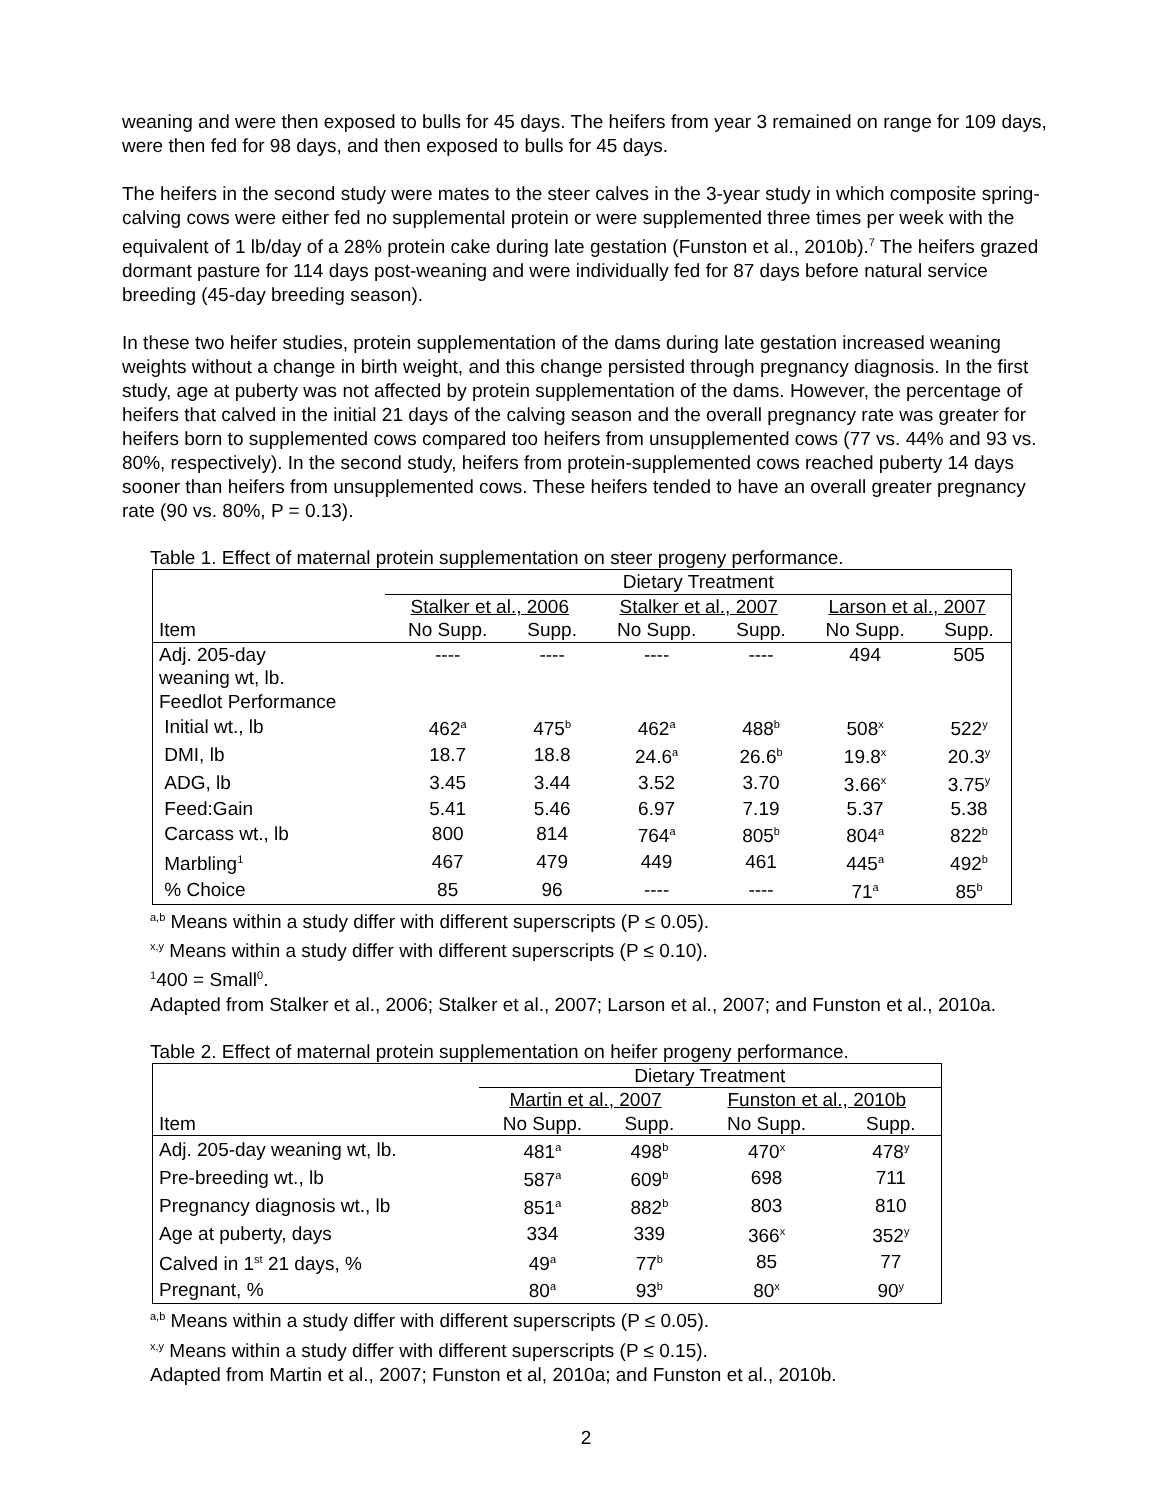weaning and were then exposed to bulls for 45 days. The heifers from year 3 remained on range for 109 days, were then fed for 98 days, and then exposed to bulls for 45 days.
The heifers in the second study were mates to the steer calves in the 3-year study in which composite spring-calving cows were either fed no supplemental protein or were supplemented three times per week with the equivalent of 1 lb/day of a 28% protein cake during late gestation (Funston et al., 2010b).<sup>7</sup> The heifers grazed dormant pasture for 114 days post-weaning and were individually fed for 87 days before natural service breeding (45-day breeding season).
In these two heifer studies, protein supplementation of the dams during late gestation increased weaning weights without a change in birth weight, and this change persisted through pregnancy diagnosis. In the first study, age at puberty was not affected by protein supplementation of the dams. However, the percentage of heifers that calved in the initial 21 days of the calving season and the overall pregnancy rate was greater for heifers born to supplemented cows compared too heifers from unsupplemented cows (77 vs. 44% and 93 vs. 80%, respectively). In the second study, heifers from protein-supplemented cows reached puberty 14 days sooner than heifers from unsupplemented cows. These heifers tended to have an overall greater pregnancy rate (90 vs. 80%, P = 0.13).
Table 1. Effect of maternal protein supplementation on steer progeny performance.
| | Dietary Treatment | | | | | |
| --- | --- | --- | --- | --- | --- | --- |
| | Stalker et al., 2006 | | Stalker et al., 2007 | | Larson et al., 2007 | |
| Item | No Supp. | Supp. | No Supp. | Supp. | No Supp. | Supp. |
| Adj. 205-day | ---- | ---- | ---- | ---- | 494 | 505 |
| weaning wt, lb. | | | | | | |
| Feedlot Performance | | | | | | |
| Initial wt., lb | 462<sup>a</sup> | 475<sup>b</sup> | 462<sup>a</sup> | 488<sup>b</sup> | 508<sup>x</sup> | 522<sup>y</sup> |
| DMI, lb | 18.7 | 18.8 | 24.6<sup>a</sup> | 26.6<sup>b</sup> | 19.8<sup>x</sup> | 20.3<sup>y</sup> |
| ADG, lb | 3.45 | 3.44 | 3.52 | 3.70 | 3.66<sup>x</sup> | 3.75<sup>y</sup> |
| Feed:Gain | 5.41 | 5.46 | 6.97 | 7.19 | 5.37 | 5.38 |
| Carcass wt., lb | 800 | 814 | 764<sup>a</sup> | 805<sup>b</sup> | 804<sup>a</sup> | 822<sup>b</sup> |
| Marbling<sup>1</sup> | 467 | 479 | 449 | 461 | 445<sup>a</sup> | 492<sup>b</sup> |
| % Choice | 85 | 96 | ---- | ---- | 71<sup>a</sup> | 85<sup>b</sup> |
<sup>a,b</sup> Means within a study differ with different superscripts (P ≤ 0.05).
<sup>x,y</sup> Means within a study differ with different superscripts (P ≤ 0.10).
<sup>1</sup> 400 = Small<sup>0</sup>.
Adapted from Stalker et al., 2006; Stalker et al., 2007; Larson et al., 2007; and Funston et al., 2010a.
Table 2. Effect of maternal protein supplementation on heifer progeny performance.
| | Dietary Treatment | | | |
| --- | --- | --- | --- | --- |
| | Martin et al., 2007 | | Funston et al., 2010b | |
| Item | No Supp. | Supp. | No Supp. | Supp. |
| Adj. 205-day weaning wt, lb. | 481<sup>a</sup> | 498<sup>b</sup> | 470<sup>x</sup> | 478<sup>y</sup> |
| Pre-breeding wt., lb | 587<sup>a</sup> | 609<sup>b</sup> | 698 | 711 |
| Pregnancy diagnosis wt., lb | 851<sup>a</sup> | 882<sup>b</sup> | 803 | 810 |
| Age at puberty, days | 334 | 339 | 366<sup>x</sup> | 352<sup>y</sup> |
| Calved in 1<sup>st</sup> 21 days, % | 49<sup>a</sup> | 77<sup>b</sup> | 85 | 77 |
| Pregnant, % | 80<sup>a</sup> | 93<sup>b</sup> | 80<sup>x</sup> | 90<sup>y</sup> |
<sup>a,b</sup> Means within a study differ with different superscripts (P ≤ 0.05).
<sup>x,y</sup> Means within a study differ with different superscripts (P ≤ 0.15).
Adapted from Martin et al., 2007; Funston et al, 2010a; and Funston et al., 2010b.
2